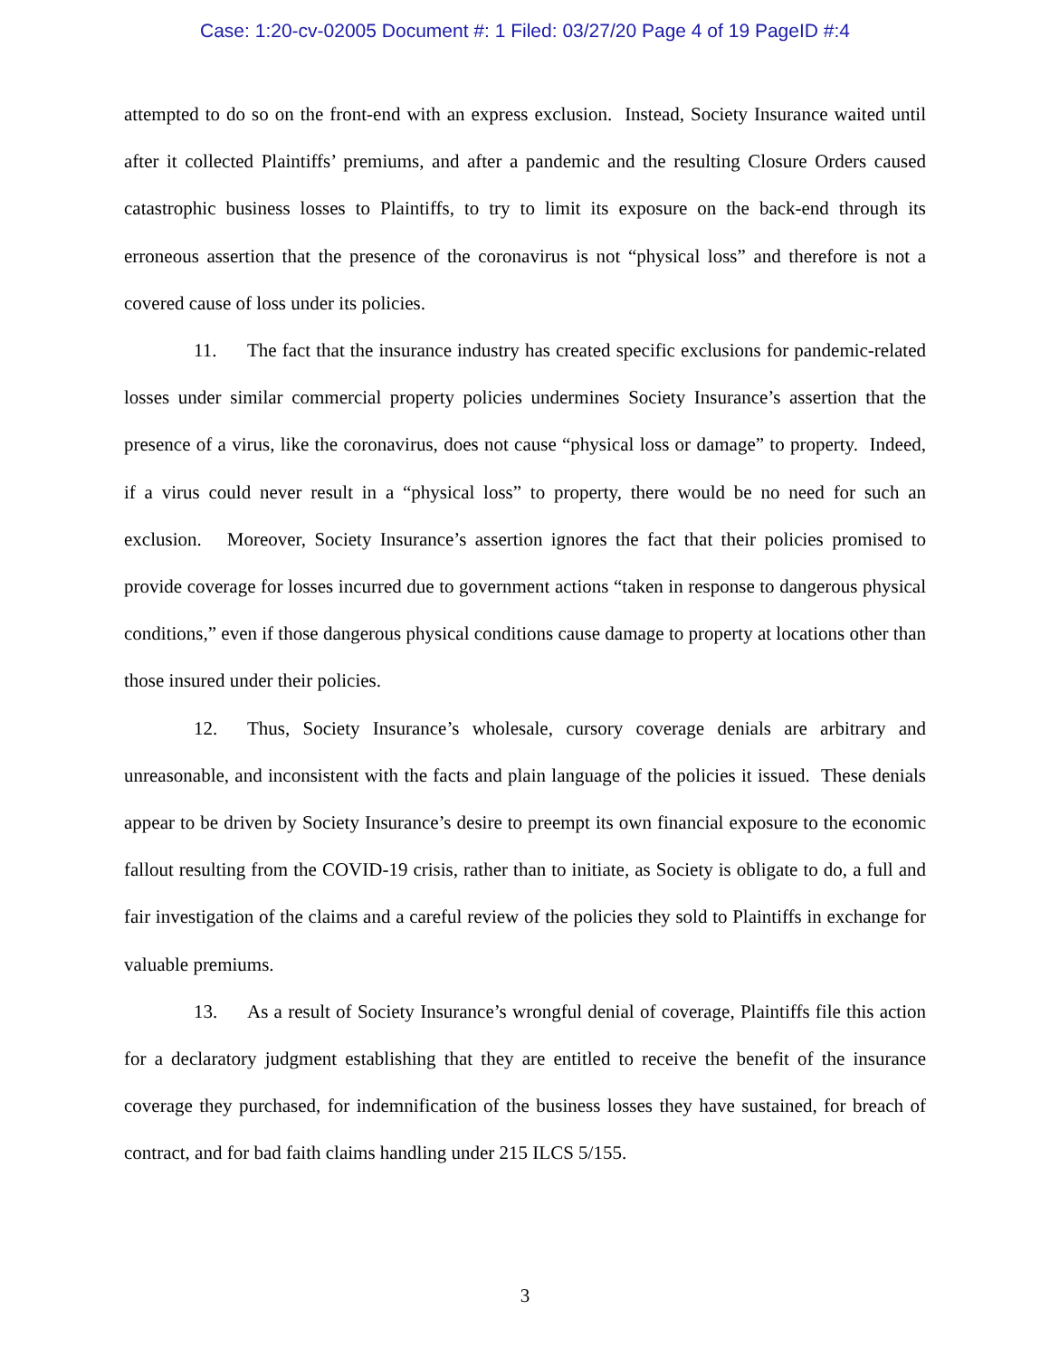Case: 1:20-cv-02005 Document #: 1 Filed: 03/27/20 Page 4 of 19 PageID #:4
attempted to do so on the front-end with an express exclusion. Instead, Society Insurance waited until after it collected Plaintiffs’ premiums, and after a pandemic and the resulting Closure Orders caused catastrophic business losses to Plaintiffs, to try to limit its exposure on the back-end through its erroneous assertion that the presence of the coronavirus is not “physical loss” and therefore is not a covered cause of loss under its policies.
11. The fact that the insurance industry has created specific exclusions for pandemic-related losses under similar commercial property policies undermines Society Insurance’s assertion that the presence of a virus, like the coronavirus, does not cause “physical loss or damage” to property. Indeed, if a virus could never result in a “physical loss” to property, there would be no need for such an exclusion. Moreover, Society Insurance’s assertion ignores the fact that their policies promised to provide coverage for losses incurred due to government actions “taken in response to dangerous physical conditions,” even if those dangerous physical conditions cause damage to property at locations other than those insured under their policies.
12. Thus, Society Insurance’s wholesale, cursory coverage denials are arbitrary and unreasonable, and inconsistent with the facts and plain language of the policies it issued. These denials appear to be driven by Society Insurance’s desire to preempt its own financial exposure to the economic fallout resulting from the COVID-19 crisis, rather than to initiate, as Society is obligate to do, a full and fair investigation of the claims and a careful review of the policies they sold to Plaintiffs in exchange for valuable premiums.
13. As a result of Society Insurance’s wrongful denial of coverage, Plaintiffs file this action for a declaratory judgment establishing that they are entitled to receive the benefit of the insurance coverage they purchased, for indemnification of the business losses they have sustained, for breach of contract, and for bad faith claims handling under 215 ILCS 5/155.
3